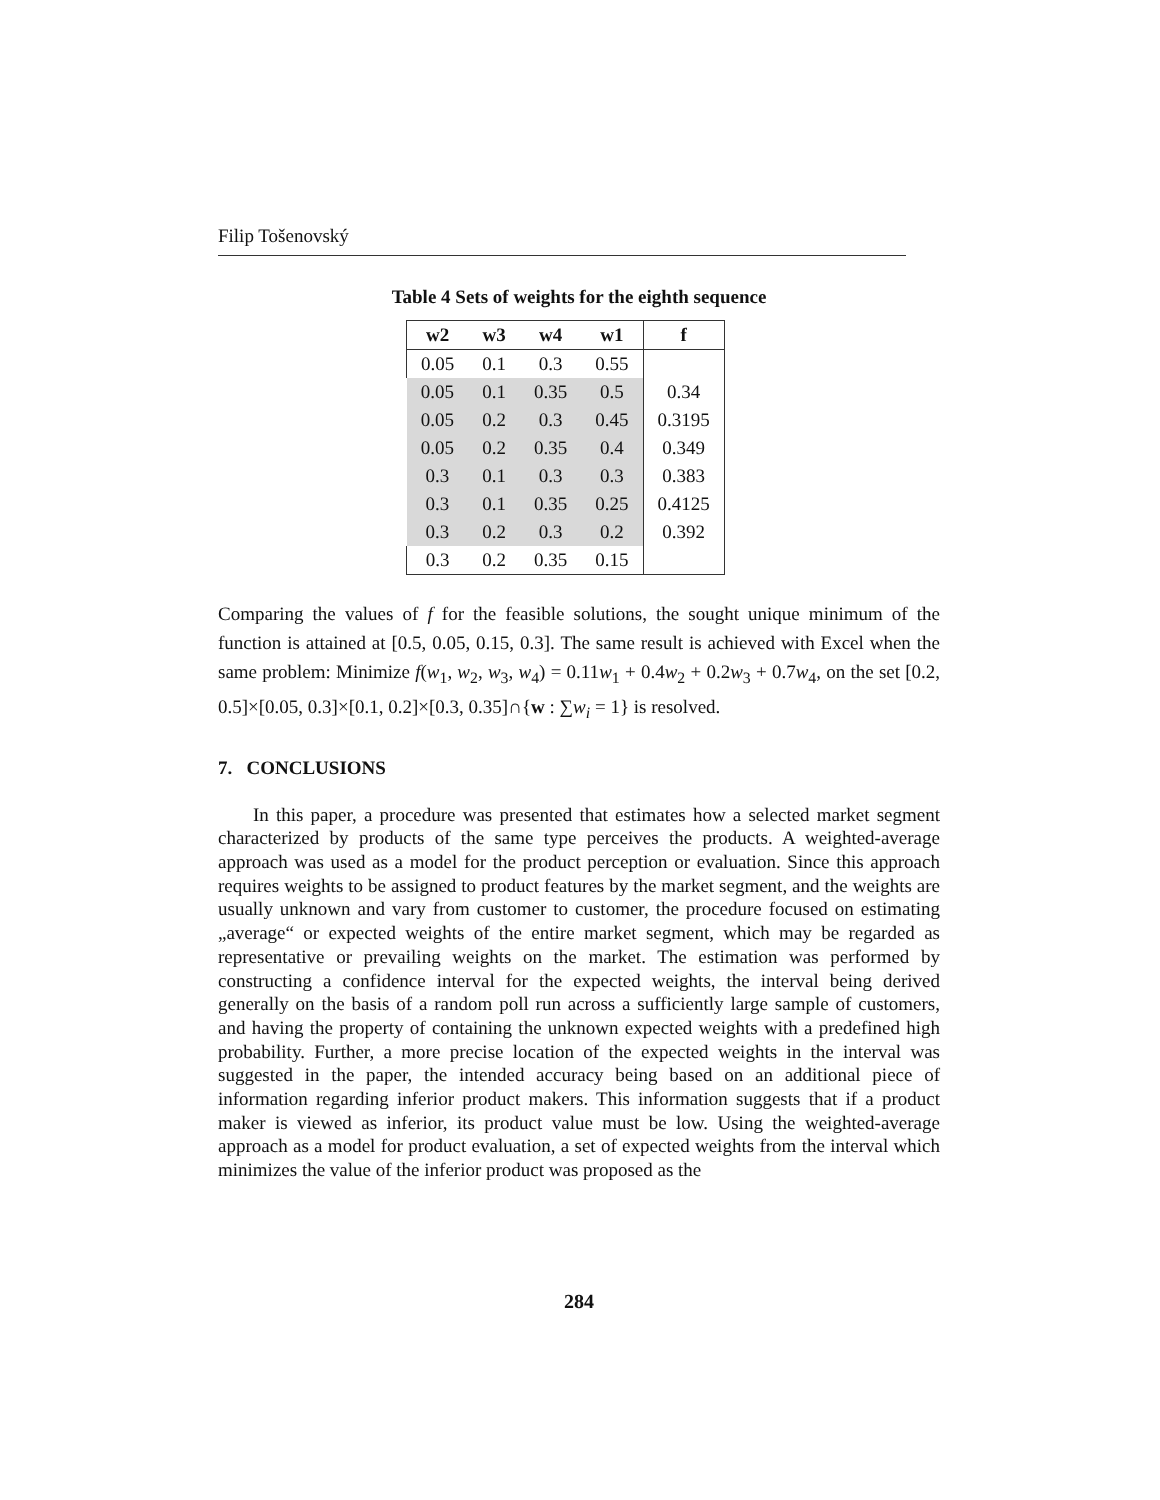Filip Tošenovský
Table 4 Sets of weights for the eighth sequence
| w2 | w3 | w4 | w1 | f |
| --- | --- | --- | --- | --- |
| 0.05 | 0.1 | 0.3 | 0.55 | |
| 0.05 | 0.1 | 0.35 | 0.5 | 0.34 |
| 0.05 | 0.2 | 0.3 | 0.45 | 0.3195 |
| 0.05 | 0.2 | 0.35 | 0.4 | 0.349 |
| 0.3 | 0.1 | 0.3 | 0.3 | 0.383 |
| 0.3 | 0.1 | 0.35 | 0.25 | 0.4125 |
| 0.3 | 0.2 | 0.3 | 0.2 | 0.392 |
| 0.3 | 0.2 | 0.35 | 0.15 | |
Comparing the values of f for the feasible solutions, the sought unique minimum of the function is attained at [0.5, 0.05, 0.15, 0.3]. The same result is achieved with Excel when the same problem: Minimize f(w<sub>1</sub>, w<sub>2</sub>, w<sub>3</sub>, w<sub>4</sub>) = 0.11w<sub>1</sub> + 0.4w<sub>2</sub> + 0.2w<sub>3</sub> + 0.7w<sub>4</sub>, on the set [0.2, 0.5]×[0.05, 0.3]×[0.1, 0.2]×[0.3, 0.35]∩{w : ∑w<sub>i</sub> = 1} is resolved.
7. CONCLUSIONS
In this paper, a procedure was presented that estimates how a selected market segment characterized by products of the same type perceives the products. A weighted-average approach was used as a model for the product perception or evaluation. Since this approach requires weights to be assigned to product features by the market segment, and the weights are usually unknown and vary from customer to customer, the procedure focused on estimating „average“ or expected weights of the entire market segment, which may be regarded as representative or prevailing weights on the market. The estimation was performed by constructing a confidence interval for the expected weights, the interval being derived generally on the basis of a random poll run across a sufficiently large sample of customers, and having the property of containing the unknown expected weights with a predefined high probability. Further, a more precise location of the expected weights in the interval was suggested in the paper, the intended accuracy being based on an additional piece of information regarding inferior product makers. This information suggests that if a product maker is viewed as inferior, its product value must be low. Using the weighted-average approach as a model for product evaluation, a set of expected weights from the interval which minimizes the value of the inferior product was proposed as the
284